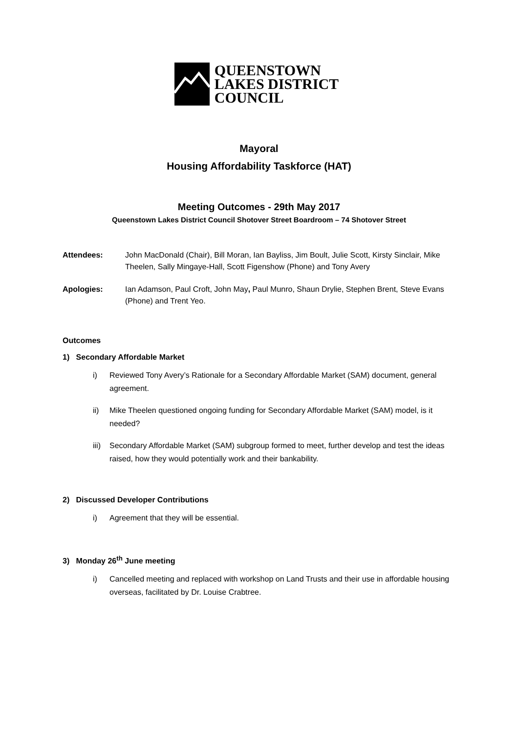QUEENSTOWN
LAKES DISTRICT
COUNCIL
Mayoral
Housing Affordability Taskforce (HAT)
Meeting Outcomes - 29th May 2017
Queenstown Lakes District Council Shotover Street Boardroom – 74 Shotover Street
Attendees: John MacDonald (Chair), Bill Moran, Ian Bayliss, Jim Boult, Julie Scott, Kirsty Sinclair, Mike Theelen, Sally Mingaye-Hall, Scott Figenshow (Phone) and Tony Avery
Apologies: Ian Adamson, Paul Croft, John May, Paul Munro, Shaun Drylie, Stephen Brent, Steve Evans (Phone) and Trent Yeo.
Outcomes
1) Secondary Affordable Market
i) Reviewed Tony Avery’s Rationale for a Secondary Affordable Market (SAM) document, general agreement.
ii) Mike Theelen questioned ongoing funding for Secondary Affordable Market (SAM) model, is it needed?
iii)
Secondary Affordable Market (SAM) subgroup formed to meet, further develop and test the ideas raised, how they would potentially work and their bankability.
2) Discussed Developer Contributions
i) Agreement that they will be essential.
3) Monday 26<sup>th</sup> June meeting
i) Cancelled meeting and replaced with workshop on Land Trusts and their use in affordable housing overseas, facilitated by Dr. Louise Crabtree.